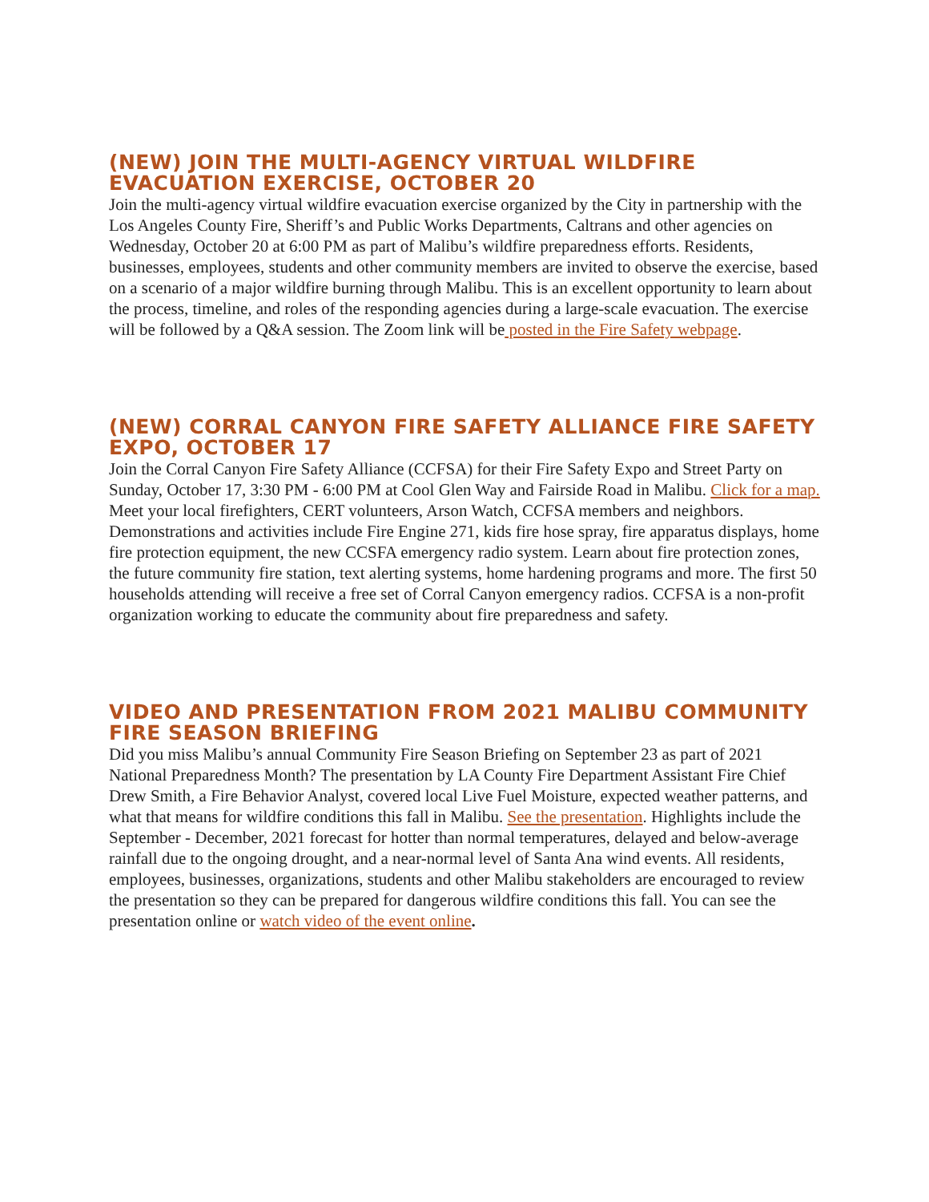(NEW) JOIN THE MULTI-AGENCY VIRTUAL WILDFIRE EVACUATION EXERCISE, OCTOBER 20
Join the multi-agency virtual wildfire evacuation exercise organized by the City in partnership with the Los Angeles County Fire, Sheriff’s and Public Works Departments, Caltrans and other agencies on Wednesday, October 20 at 6:00 PM as part of Malibu’s wildfire preparedness efforts. Residents, businesses, employees, students and other community members are invited to observe the exercise, based on a scenario of a major wildfire burning through Malibu. This is an excellent opportunity to learn about the process, timeline, and roles of the responding agencies during a large-scale evacuation. The exercise will be followed by a Q&A session. The Zoom link will be posted in the Fire Safety webpage.
(NEW) CORRAL CANYON FIRE SAFETY ALLIANCE FIRE SAFETY EXPO, OCTOBER 17
Join the Corral Canyon Fire Safety Alliance (CCFSA) for their Fire Safety Expo and Street Party on Sunday, October 17, 3:30 PM - 6:00 PM at Cool Glen Way and Fairside Road in Malibu. Click for a map. Meet your local firefighters, CERT volunteers, Arson Watch, CCFSA members and neighbors. Demonstrations and activities include Fire Engine 271, kids fire hose spray, fire apparatus displays, home fire protection equipment, the new CCSFA emergency radio system. Learn about fire protection zones, the future community fire station, text alerting systems, home hardening programs and more. The first 50 households attending will receive a free set of Corral Canyon emergency radios. CCFSA is a non-profit organization working to educate the community about fire preparedness and safety.
VIDEO AND PRESENTATION FROM 2021 MALIBU COMMUNITY FIRE SEASON BRIEFING
Did you miss Malibu’s annual Community Fire Season Briefing on September 23 as part of 2021 National Preparedness Month? The presentation by LA County Fire Department Assistant Fire Chief Drew Smith, a Fire Behavior Analyst, covered local Live Fuel Moisture, expected weather patterns, and what that means for wildfire conditions this fall in Malibu. See the presentation. Highlights include the September - December, 2021 forecast for hotter than normal temperatures, delayed and below-average rainfall due to the ongoing drought, and a near-normal level of Santa Ana wind events. All residents, employees, businesses, organizations, students and other Malibu stakeholders are encouraged to review the presentation so they can be prepared for dangerous wildfire conditions this fall. You can see the presentation online or watch video of the event online.